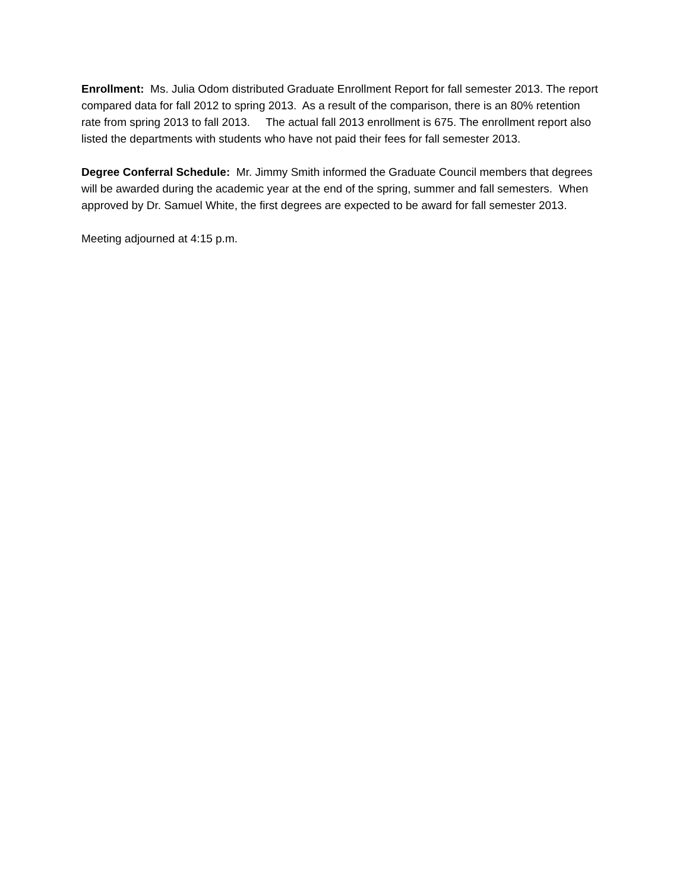Enrollment: Ms. Julia Odom distributed Graduate Enrollment Report for fall semester 2013. The report compared data for fall 2012 to spring 2013. As a result of the comparison, there is an 80% retention rate from spring 2013 to fall 2013. The actual fall 2013 enrollment is 675. The enrollment report also listed the departments with students who have not paid their fees for fall semester 2013.
Degree Conferral Schedule: Mr. Jimmy Smith informed the Graduate Council members that degrees will be awarded during the academic year at the end of the spring, summer and fall semesters. When approved by Dr. Samuel White, the first degrees are expected to be award for fall semester 2013.
Meeting adjourned at 4:15 p.m.